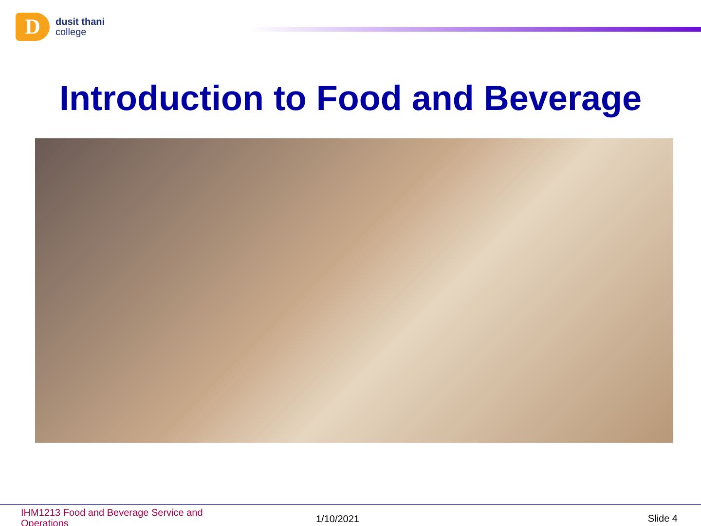D
dusit thani
college
Introduction to Food and Beverage
IHM1213 Food and Beverage Service and Operations
1/10/2021 Slide 4